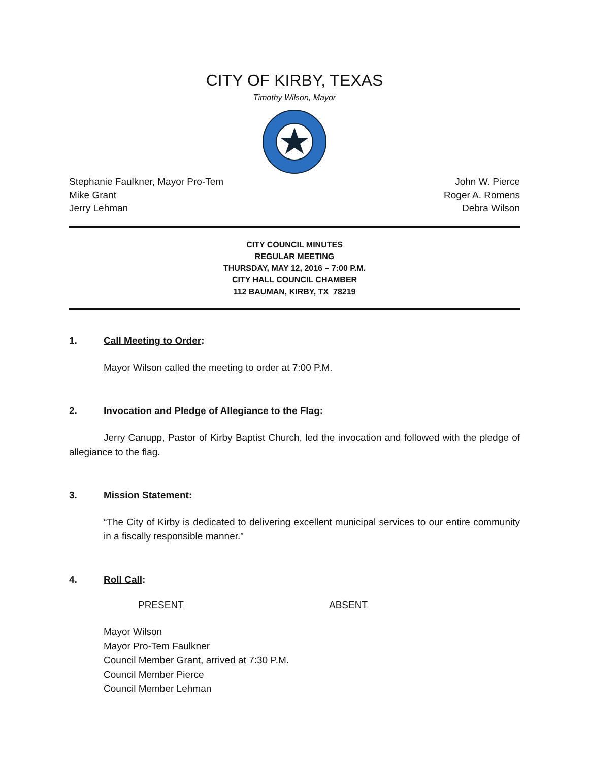CITY OF KIRBY, TEXAS
Timothy Wilson, Mayor
Stephanie Faulkner, Mayor Pro-Tem
Mike Grant
Jerry Lehman
John W. Pierce
Roger A. Romens
Debra Wilson
CITY COUNCIL MINUTES
REGULAR MEETING
THURSDAY, MAY 12, 2016 – 7:00 P.M.
CITY HALL COUNCIL CHAMBER
112 BAUMAN, KIRBY, TX 78219
1. Call Meeting to Order:
Mayor Wilson called the meeting to order at 7:00 P.M.
2. Invocation and Pledge of Allegiance to the Flag:
Jerry Canupp, Pastor of Kirby Baptist Church, led the invocation and followed with the pledge of allegiance to the flag.
3. Mission Statement:
“The City of Kirby is dedicated to delivering excellent municipal services to our entire community in a fiscally responsible manner.”
4. Roll Call:
PRESENT ABSENT
Mayor Wilson
Mayor Pro-Tem Faulkner
Council Member Grant, arrived at 7:30 P.M.
Council Member Pierce
Council Member Lehman